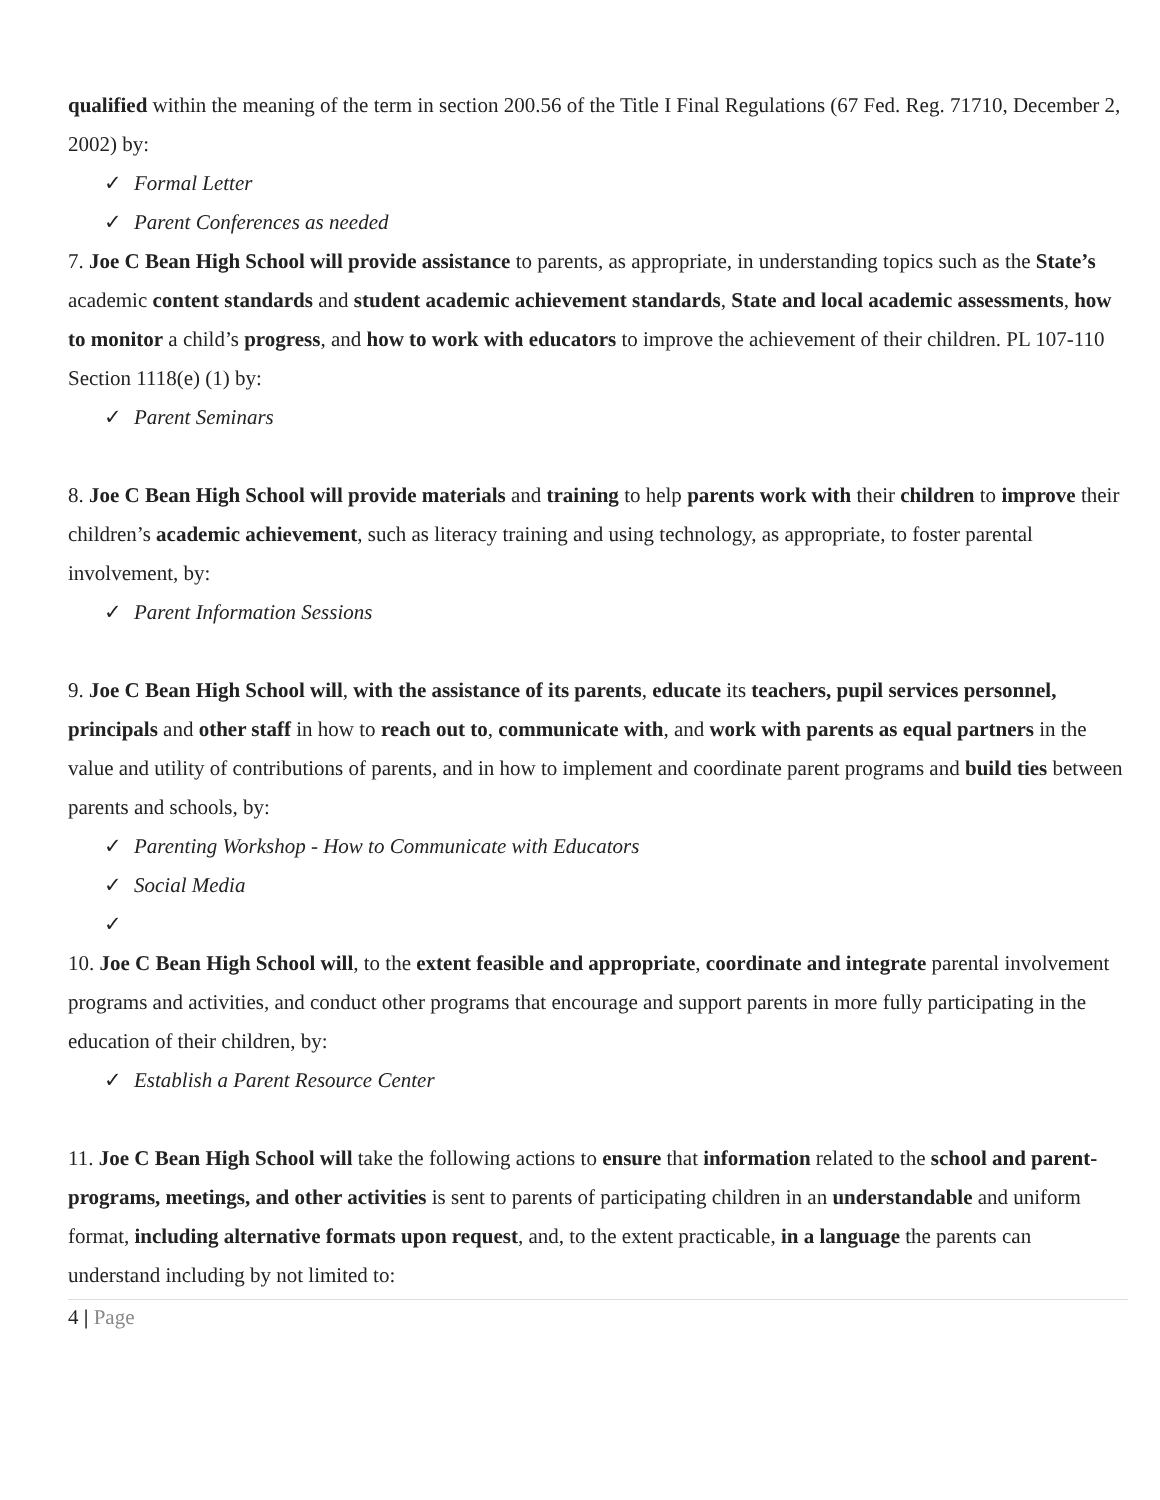qualified within the meaning of the term in section 200.56 of the Title I Final Regulations (67 Fed. Reg. 71710, December 2, 2002) by:
✓ Formal Letter
✓ Parent Conferences as needed
7. Joe C Bean High School will provide assistance to parents, as appropriate, in understanding topics such as the State’s academic content standards and student academic achievement standards, State and local academic assessments, how to monitor a child’s progress, and how to work with educators to improve the achievement of their children. PL 107-110 Section 1118(e) (1) by:
✓ Parent Seminars
8. Joe C Bean High School will provide materials and training to help parents work with their children to improve their children’s academic achievement, such as literacy training and using technology, as appropriate, to foster parental involvement, by:
✓ Parent Information Sessions
9. Joe C Bean High School will, with the assistance of its parents, educate its teachers, pupil services personnel, principals and other staff in how to reach out to, communicate with, and work with parents as equal partners in the value and utility of contributions of parents, and in how to implement and coordinate parent programs and build ties between parents and schools, by:
✓ Parenting Workshop - How to Communicate with Educators
✓ Social Media
✓
10. Joe C Bean High School will, to the extent feasible and appropriate, coordinate and integrate parental involvement programs and activities, and conduct other programs that encourage and support parents in more fully participating in the education of their children, by:
✓ Establish a Parent Resource Center
11. Joe C Bean High School will take the following actions to ensure that information related to the school and parent-programs, meetings, and other activities is sent to parents of participating children in an understandable and uniform format, including alternative formats upon request, and, to the extent practicable, in a language the parents can understand including by not limited to:
4 | Page